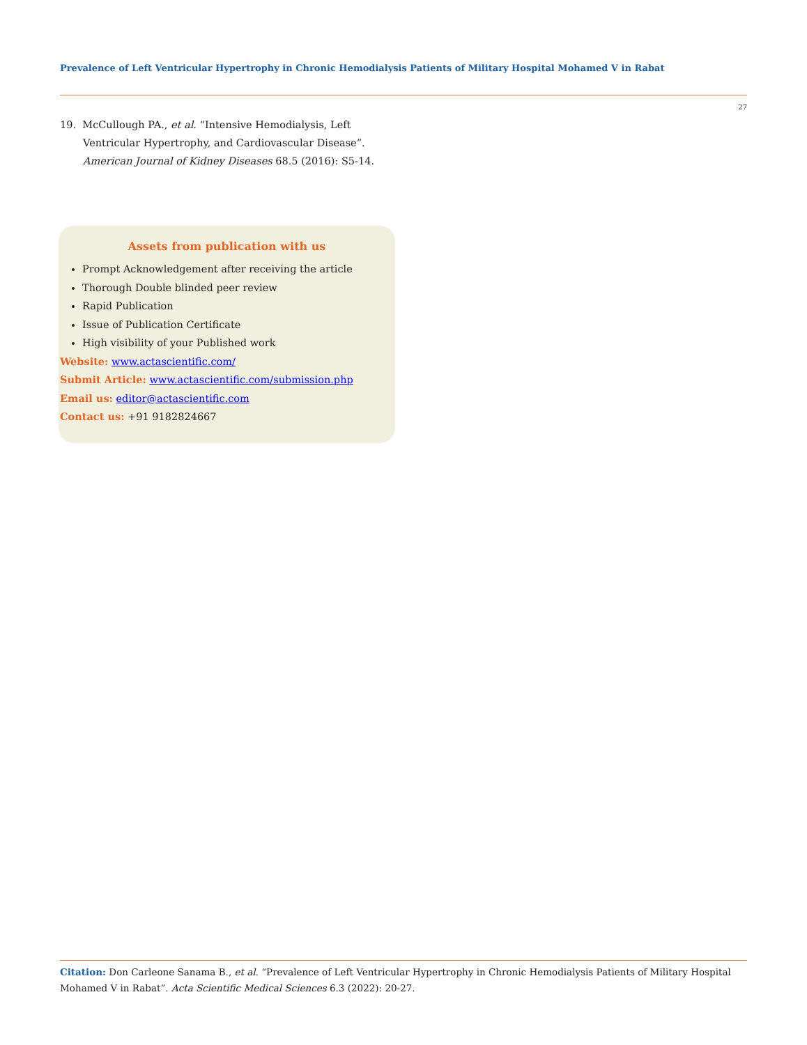Prevalence of Left Ventricular Hypertrophy in Chronic Hemodialysis Patients of Military Hospital Mohamed V in Rabat
27
19. McCullough PA., et al. “Intensive Hemodialysis, Left Ventricular Hypertrophy, and Cardiovascular Disease”. American Journal of Kidney Diseases 68.5 (2016): S5-14.
Assets from publication with us
Prompt Acknowledgement after receiving the article
Thorough Double blinded peer review
Rapid Publication
Issue of Publication Certificate
High visibility of your Published work
Website: www.actascientific.com/
Submit Article: www.actascientific.com/submission.php
Email us: editor@actascientific.com
Contact us: +91 9182824667
Citation: Don Carleone Sanama B., et al. “Prevalence of Left Ventricular Hypertrophy in Chronic Hemodialysis Patients of Military Hospital Mohamed V in Rabat”. Acta Scientific Medical Sciences 6.3 (2022): 20-27.